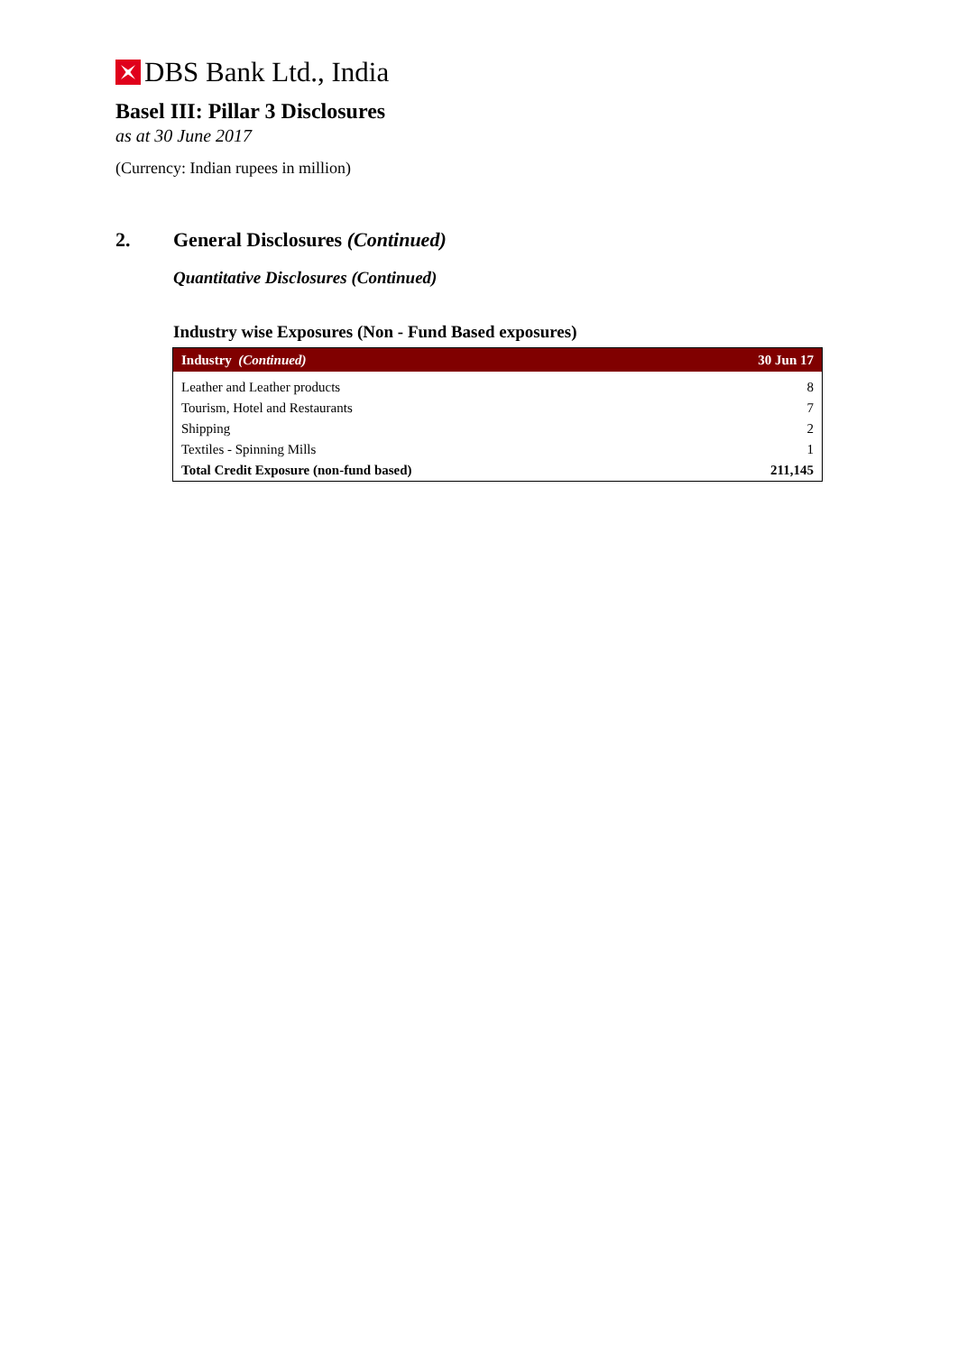DBS Bank Ltd., India
Basel III: Pillar 3 Disclosures
as at 30 June 2017
(Currency: Indian rupees in million)
2. General Disclosures (Continued)
Quantitative Disclosures (Continued)
Industry wise Exposures (Non - Fund Based exposures)
| Industry (Continued) | 30 Jun 17 |
| --- | --- |
| Leather and Leather products | 8 |
| Tourism, Hotel and Restaurants | 7 |
| Shipping | 2 |
| Textiles - Spinning Mills | 1 |
| Total Credit Exposure (non-fund based) | 211,145 |